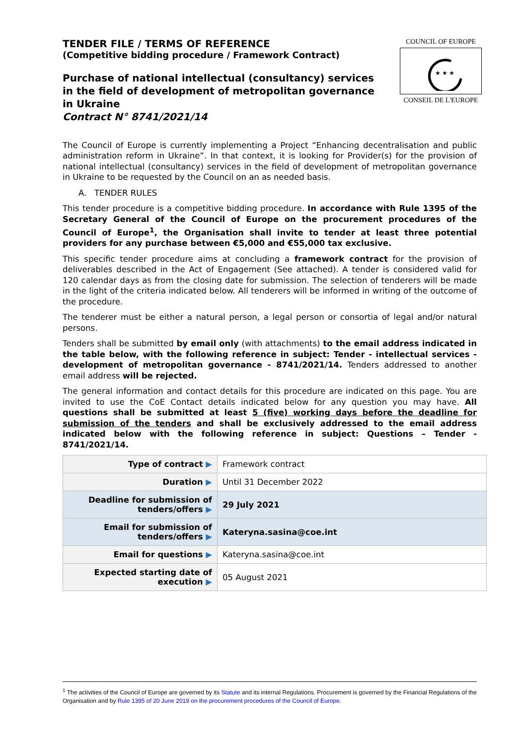TENDER FILE / TERMS OF REFERENCE
(Competitive bidding procedure / Framework Contract)
Purchase of national intellectual (consultancy) services in the field of development of metropolitan governance in Ukraine
Contract N° 8741/2021/14
COUNCIL OF EUROPE
★ ★ ★
CONSEIL DE L'EUROPE
The Council of Europe is currently implementing a Project “Enhancing decentralisation and public administration reform in Ukraine”. In that context, it is looking for Provider(s) for the provision of national intellectual (consultancy) services in the field of development of metropolitan governance in Ukraine to be requested by the Council on an as needed basis.
A. TENDER RULES
This tender procedure is a competitive bidding procedure. In accordance with Rule 1395 of the Secretary General of the Council of Europe on the procurement procedures of the Council of Europe<sup>1</sup>, the Organisation shall invite to tender at least three potential providers for any purchase between €5,000 and €55,000 tax exclusive.
This specific tender procedure aims at concluding a framework contract for the provision of deliverables described in the Act of Engagement (See attached). A tender is considered valid for 120 calendar days as from the closing date for submission. The selection of tenderers will be made in the light of the criteria indicated below. All tenderers will be informed in writing of the outcome of the procedure.
The tenderer must be either a natural person, a legal person or consortia of legal and/or natural persons.
Tenders shall be submitted by email only (with attachments) to the email address indicated in the table below, with the following reference in subject: Tender - intellectual services - development of metropolitan governance - 8741/2021/14. Tenders addressed to another email address will be rejected.
The general information and contact details for this procedure are indicated on this page. You are invited to use the CoE Contact details indicated below for any question you may have. All questions shall be submitted at least 5 (five) working days before the deadline for submission of the tenders and shall be exclusively addressed to the email address indicated below with the following reference in subject: Questions – Tender - 8741/2021/14.
| Type of contract ▶ | Framework contract |
| Duration ▶ | Until 31 December 2022 |
| Deadline for submission of tenders/offers ▶ | 29 July 2021 |
| Email for submission of tenders/offers ▶ | Kateryna.sasina@coe.int |
| Email for questions ▶ | Kateryna.sasina@coe.int |
| Expected starting date of execution ▶ | 05 August 2021 |
<sup>1</sup> The activities of the Council of Europe are governed by its Statute and its internal Regulations. Procurement is governed by the Financial Regulations of the Organisation and by Rule 1395 of 20 June 2019 on the procurement procedures of the Council of Europe.